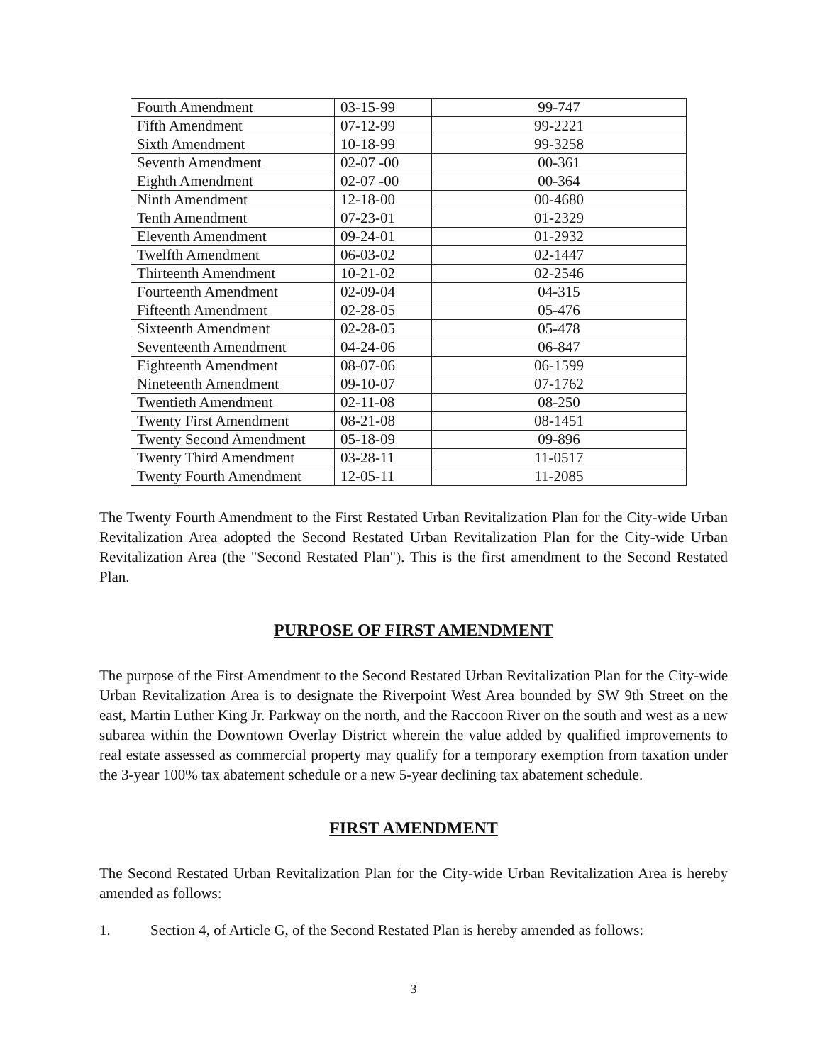| Fourth Amendment | 03-15-99 | 99-747 |
| Fifth Amendment | 07-12-99 | 99-2221 |
| Sixth Amendment | 10-18-99 | 99-3258 |
| Seventh Amendment | 02-07 -00 | 00-361 |
| Eighth Amendment | 02-07 -00 | 00-364 |
| Ninth Amendment | 12-18-00 | 00-4680 |
| Tenth Amendment | 07-23-01 | 01-2329 |
| Eleventh Amendment | 09-24-01 | 01-2932 |
| Twelfth Amendment | 06-03-02 | 02-1447 |
| Thirteenth Amendment | 10-21-02 | 02-2546 |
| Fourteenth Amendment | 02-09-04 | 04-315 |
| Fifteenth Amendment | 02-28-05 | 05-476 |
| Sixteenth Amendment | 02-28-05 | 05-478 |
| Seventeenth Amendment | 04-24-06 | 06-847 |
| Eighteenth Amendment | 08-07-06 | 06-1599 |
| Nineteenth Amendment | 09-10-07 | 07-1762 |
| Twentieth Amendment | 02-11-08 | 08-250 |
| Twenty First Amendment | 08-21-08 | 08-1451 |
| Twenty Second Amendment | 05-18-09 | 09-896 |
| Twenty Third Amendment | 03-28-11 | 11-0517 |
| Twenty Fourth Amendment | 12-05-11 | 11-2085 |
The Twenty Fourth Amendment to the First Restated Urban Revitalization Plan for the City-wide Urban Revitalization Area adopted the Second Restated Urban Revitalization Plan for the City-wide Urban Revitalization Area (the "Second Restated Plan"). This is the first amendment to the Second Restated Plan.
PURPOSE OF FIRST AMENDMENT
The purpose of the First Amendment to the Second Restated Urban Revitalization Plan for the City-wide Urban Revitalization Area is to designate the Riverpoint West Area bounded by SW 9th Street on the east, Martin Luther King Jr. Parkway on the north, and the Raccoon River on the south and west as a new subarea within the Downtown Overlay District wherein the value added by qualified improvements to real estate assessed as commercial property may qualify for a temporary exemption from taxation under the 3-year 100% tax abatement schedule or a new 5-year declining tax abatement schedule.
FIRST AMENDMENT
The Second Restated Urban Revitalization Plan for the City-wide Urban Revitalization Area is hereby amended as follows:
1. Section 4, of Article G, of the Second Restated Plan is hereby amended as follows:
3